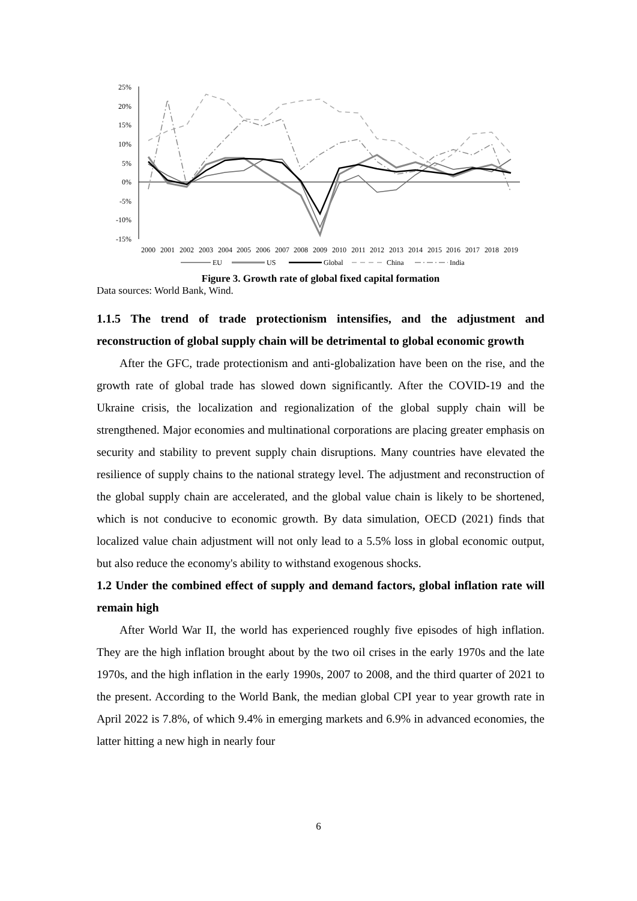25%
20%
15%
10%
5%
0%
-5%
-10%
-15%
2000
2001
2002
2003
2004
2005
2006
2007
2008
2009
2010
2011
2012
2013
2014
2015
2016
2017
2018
2019
EU
US
Global
China
India
Figure 3. Growth rate of global fixed capital formation
Data sources: World Bank, Wind.
1.1.5 The trend of trade protectionism intensifies, and the adjustment and reconstruction of global supply chain will be detrimental to global economic growth
After the GFC, trade protectionism and anti-globalization have been on the rise, and the growth rate of global trade has slowed down significantly. After the COVID-19 and the Ukraine crisis, the localization and regionalization of the global supply chain will be strengthened. Major economies and multinational corporations are placing greater emphasis on security and stability to prevent supply chain disruptions. Many countries have elevated the resilience of supply chains to the national strategy level. The adjustment and reconstruction of the global supply chain are accelerated, and the global value chain is likely to be shortened, which is not conducive to economic growth. By data simulation, OECD (2021) finds that localized value chain adjustment will not only lead to a 5.5% loss in global economic output, but also reduce the economy's ability to withstand exogenous shocks.
1.2 Under the combined effect of supply and demand factors, global inflation rate will remain high
After World War II, the world has experienced roughly five episodes of high inflation. They are the high inflation brought about by the two oil crises in the early 1970s and the late 1970s, and the high inflation in the early 1990s, 2007 to 2008, and the third quarter of 2021 to the present. According to the World Bank, the median global CPI year to year growth rate in April 2022 is 7.8%, of which 9.4% in emerging markets and 6.9% in advanced economies, the latter hitting a new high in nearly four
6